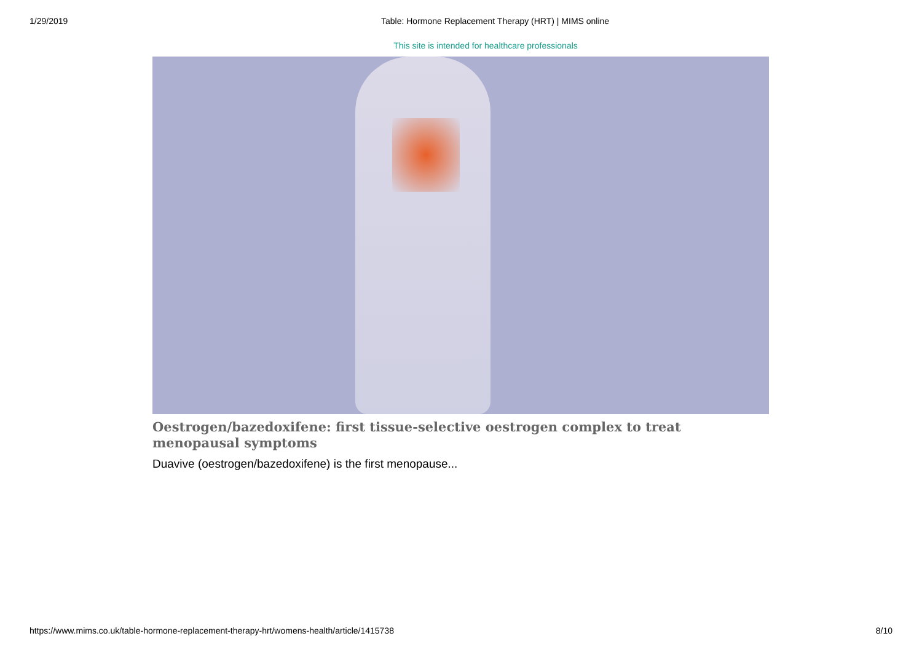1/29/2019 Table: Hormone Replacement Therapy (HRT) | MIMS online
This site is intended for healthcare professionals
Oestrogen/bazedoxifene: first tissue-selective oestrogen complex to treat menopausal symptoms
Duavive (oestrogen/bazedoxifene) is the first menopause...
https://www.mims.co.uk/table-hormone-replacement-therapy-hrt/womens-health/article/1415738 8/10